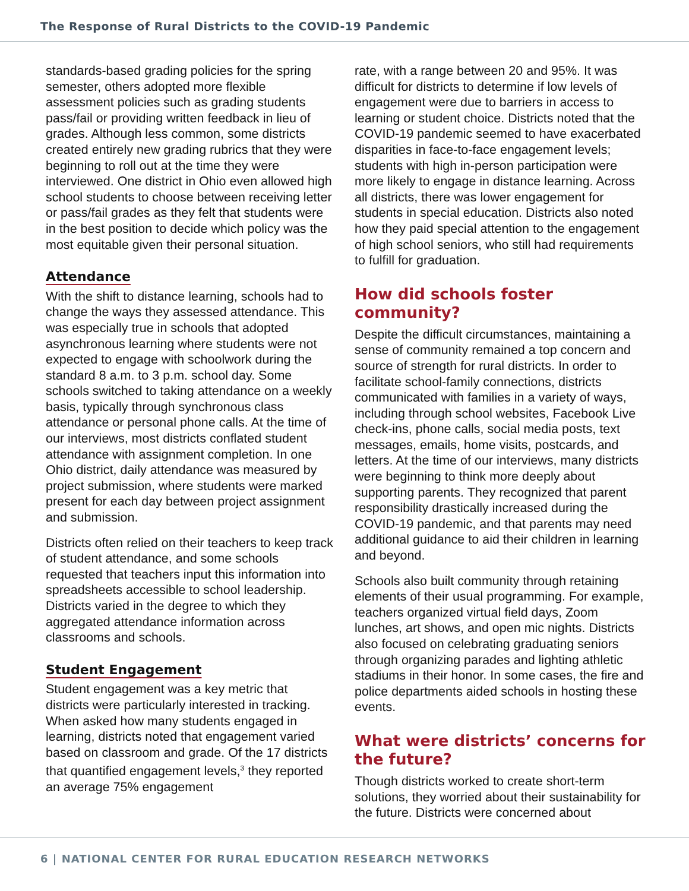The Response of Rural Districts to the COVID-19 Pandemic
standards-based grading policies for the spring semester, others adopted more flexible assessment policies such as grading students pass/fail or providing written feedback in lieu of grades. Although less common, some districts created entirely new grading rubrics that they were beginning to roll out at the time they were interviewed. One district in Ohio even allowed high school students to choose between receiving letter or pass/fail grades as they felt that students were in the best position to decide which policy was the most equitable given their personal situation.
Attendance
With the shift to distance learning, schools had to change the ways they assessed attendance. This was especially true in schools that adopted asynchronous learning where students were not expected to engage with schoolwork during the standard 8 a.m. to 3 p.m. school day. Some schools switched to taking attendance on a weekly basis, typically through synchronous class attendance or personal phone calls. At the time of our interviews, most districts conflated student attendance with assignment completion. In one Ohio district, daily attendance was measured by project submission, where students were marked present for each day between project assignment and submission.
Districts often relied on their teachers to keep track of student attendance, and some schools requested that teachers input this information into spreadsheets accessible to school leadership. Districts varied in the degree to which they aggregated attendance information across classrooms and schools.
Student Engagement
Student engagement was a key metric that districts were particularly interested in tracking. When asked how many students engaged in learning, districts noted that engagement varied based on classroom and grade. Of the 17 districts that quantified engagement levels,<sup>3</sup> they reported an average 75% engagement
rate, with a range between 20 and 95%. It was difficult for districts to determine if low levels of engagement were due to barriers in access to learning or student choice. Districts noted that the COVID-19 pandemic seemed to have exacerbated disparities in face-to-face engagement levels; students with high in-person participation were more likely to engage in distance learning. Across all districts, there was lower engagement for students in special education. Districts also noted how they paid special attention to the engagement of high school seniors, who still had requirements to fulfill for graduation.
How did schools foster community?
Despite the difficult circumstances, maintaining a sense of community remained a top concern and source of strength for rural districts. In order to facilitate school-family connections, districts communicated with families in a variety of ways, including through school websites, Facebook Live check-ins, phone calls, social media posts, text messages, emails, home visits, postcards, and letters. At the time of our interviews, many districts were beginning to think more deeply about supporting parents. They recognized that parent responsibility drastically increased during the COVID-19 pandemic, and that parents may need additional guidance to aid their children in learning and beyond.
Schools also built community through retaining elements of their usual programming. For example, teachers organized virtual field days, Zoom lunches, art shows, and open mic nights. Districts also focused on celebrating graduating seniors through organizing parades and lighting athletic stadiums in their honor. In some cases, the fire and police departments aided schools in hosting these events.
What were districts’ concerns for the future?
Though districts worked to create short-term solutions, they worried about their sustainability for the future. Districts were concerned about
6 | NATIONAL CENTER FOR RURAL EDUCATION RESEARCH NETWORKS